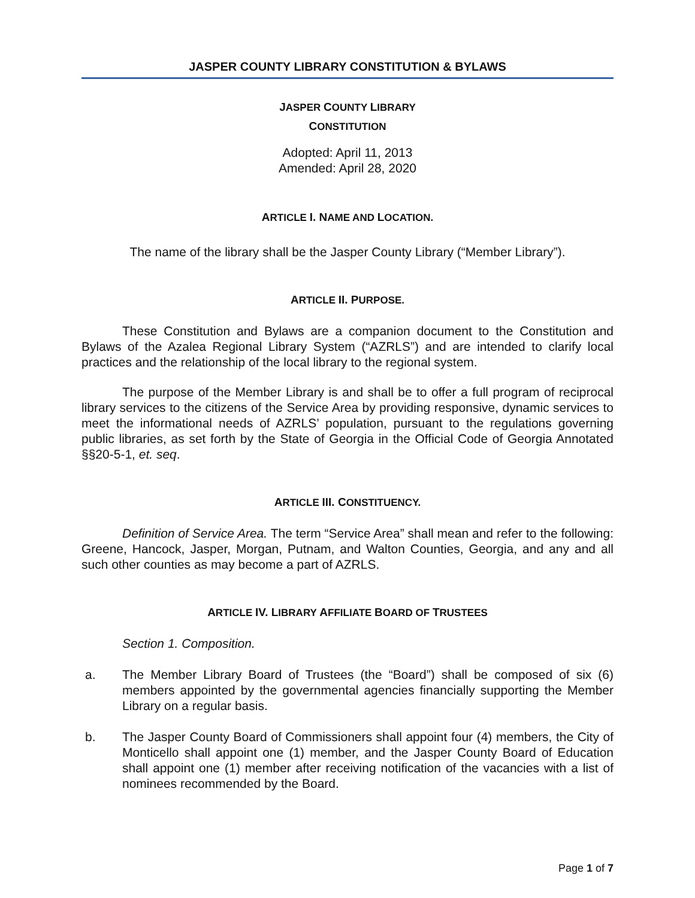JASPER COUNTY LIBRARY CONSTITUTION & BYLAWS
JASPER COUNTY LIBRARY
CONSTITUTION
Adopted: April 11, 2013
Amended: April 28, 2020
ARTICLE I. NAME AND LOCATION.
The name of the library shall be the Jasper County Library (“Member Library”).
ARTICLE II. PURPOSE.
These Constitution and Bylaws are a companion document to the Constitution and Bylaws of the Azalea Regional Library System (“AZRLS”) and are intended to clarify local practices and the relationship of the local library to the regional system.
The purpose of the Member Library is and shall be to offer a full program of reciprocal library services to the citizens of the Service Area by providing responsive, dynamic services to meet the informational needs of AZRLS’ population, pursuant to the regulations governing public libraries, as set forth by the State of Georgia in the Official Code of Georgia Annotated §§20-5-1, et. seq.
ARTICLE III. CONSTITUENCY.
Definition of Service Area. The term “Service Area” shall mean and refer to the following: Greene, Hancock, Jasper, Morgan, Putnam, and Walton Counties, Georgia, and any and all such other counties as may become a part of AZRLS.
ARTICLE IV. LIBRARY AFFILIATE BOARD OF TRUSTEES
Section 1. Composition.
a. The Member Library Board of Trustees (the “Board”) shall be composed of six (6) members appointed by the governmental agencies financially supporting the Member Library on a regular basis.
b. The Jasper County Board of Commissioners shall appoint four (4) members, the City of Monticello shall appoint one (1) member, and the Jasper County Board of Education shall appoint one (1) member after receiving notification of the vacancies with a list of nominees recommended by the Board.
Page 1 of 7